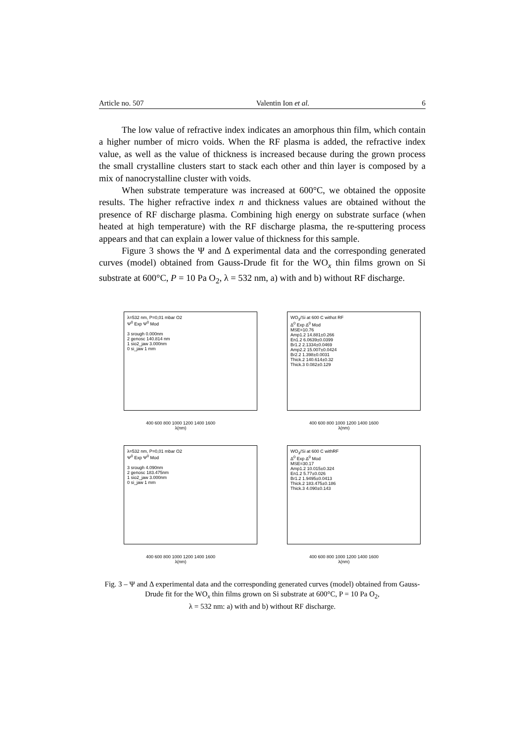Article no. 507 Valentin Ion et al. 6
The low value of refractive index indicates an amorphous thin film, which contain a higher number of micro voids. When the RF plasma is added, the refractive index value, as well as the value of thickness is increased because during the grown process the small crystalline clusters start to stack each other and thin layer is composed by a mix of nanocrystalline cluster with voids.
When substrate temperature was increased at 600°C, we obtained the opposite results. The higher refractive index n and thickness values are obtained without the presence of RF discharge plasma. Combining high energy on substrate surface (when heated at high temperature) with the RF discharge plasma, the re-sputtering process appears and that can explain a lower value of thickness for this sample.
Figure 3 shows the Ψ and Δ experimental data and the corresponding generated curves (model) obtained from Gauss-Drude fit for the WO<sub>x</sub> thin films grown on Si substrate at 600°C, P = 10 Pa O<sub>2</sub>, λ = 532 nm, a) with and b) without RF discharge.
λ=532 nm, P=0,01 mbar O2
Ψ<sup>0</sup> Exp Ψ<sup>0</sup> Mod
3 srough 0.000nm
2 genosc 140.814 nm
1 sio2_jaw 3.000nm
0 si_jaw 1 mm
400 600 800 1000 1200 1400 1600
λ(nm)
WO<sub>3</sub>/Si at 600 C withot RF
Δ<sup>0</sup> Exp Δ<sup>0</sup> Mod
MSE=10.76
Amp1.2 14.881±0.266
En1.2 6.0639±0.0399
Br1.2 2.1334±0.0469
Amp2.2 15.007±0.0424
Br2.2 1.398±0.0031
Thick.2 140.614±0.32
Thick.3 0.082±0.129
400 600 800 1000 1200 1400 1600
λ(nm)
λ=532 nm, P=0,01 mbar O2
Ψ<sup>0</sup> Exp Ψ<sup>0</sup> Mod
3 srough 4.090nm
2 genosc 183.475nm
1 sio2_jaw 3.000nm
0 si_jaw 1 mm
400 600 800 1000 1200 1400 1600
λ(nm)
WO<sub>3</sub>/Si at 600 C withRF
Δ<sup>0</sup> Exp Δ<sup>0</sup> Mod
MSE=30.17
Amp1.2 10.015±0.324
En1.2 5.77±0.026
Br1.2 1.9495±0.0413
Thick.2 183.475±0.186
Thick.3 4.090±0.143
400 600 800 1000 1200 1400 1600
λ(nm)
Fig. 3 – Ψ and Δ experimental data and the corresponding generated curves (model) obtained from Gauss-Drude fit for the WO<sub>x</sub> thin films grown on Si substrate at 600°C, P = 10 Pa O<sub>2</sub>,
λ = 532 nm: a) with and b) without RF discharge.